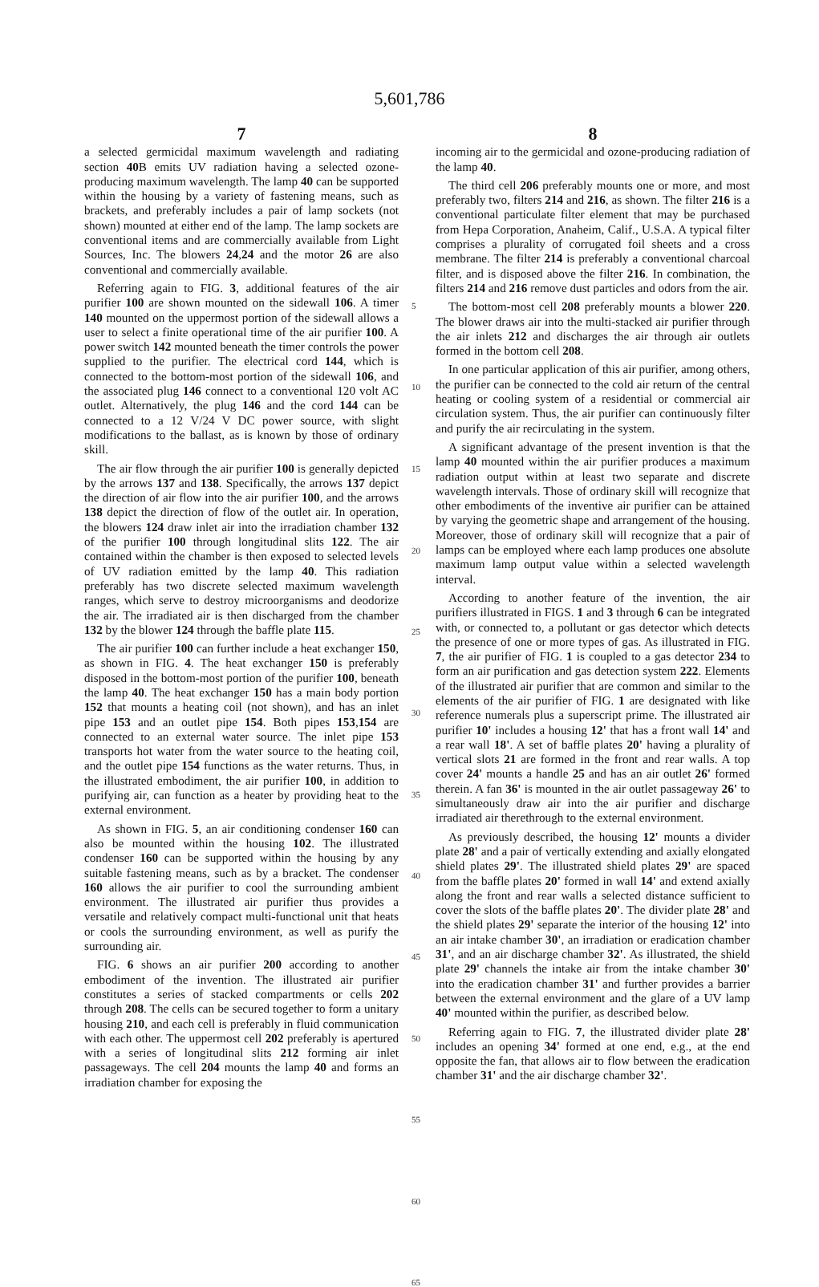5,601,786
7
a selected germicidal maximum wavelength and radiating section 40 B emits UV radiation having a selected ozone-producing maximum wavelength. The lamp 40 can be supported within the housing by a variety of fastening means, such as brackets, and preferably includes a pair of lamp sockets (not shown) mounted at either end of the lamp. The lamp sockets are conventional items and are commercially available from Light Sources, Inc. The blowers 24,24 and the motor 26 are also conventional and commercially available.
Referring again to FIG. 3, additional features of the air purifier 100 are shown mounted on the sidewall 106. A timer 140 mounted on the uppermost portion of the sidewall allows a user to select a finite operational time of the air purifier 100. A power switch 142 mounted beneath the timer controls the power supplied to the purifier. The electrical cord 144, which is connected to the bottom-most portion of the sidewall 106, and the associated plug 146 connect to a conventional 120 volt AC outlet. Alternatively, the plug 146 and the cord 144 can be connected to a 12 V/24 V DC power source, with slight modifications to the ballast, as is known by those of ordinary skill.
The air flow through the air purifier 100 is generally depicted by the arrows 137 and 138. Specifically, the arrows 137 depict the direction of air flow into the air purifier 100, and the arrows 138 depict the direction of flow of the outlet air. In operation, the blowers 124 draw inlet air into the irradiation chamber 132 of the purifier 100 through longitudinal slits 122. The air contained within the chamber is then exposed to selected levels of UV radiation emitted by the lamp 40. This radiation preferably has two discrete selected maximum wavelength ranges, which serve to destroy microorganisms and deodorize the air. The irradiated air is then discharged from the chamber 132 by the blower 124 through the baffle plate 115.
The air purifier 100 can further include a heat exchanger 150, as shown in FIG. 4. The heat exchanger 150 is preferably disposed in the bottom-most portion of the purifier 100, beneath the lamp 40. The heat exchanger 150 has a main body portion 152 that mounts a heating coil (not shown), and has an inlet pipe 153 and an outlet pipe 154. Both pipes 153,154 are connected to an external water source. The inlet pipe 153 transports hot water from the water source to the heating coil, and the outlet pipe 154 functions as the water returns. Thus, in the illustrated embodiment, the air purifier 100, in addition to purifying air, can function as a heater by providing heat to the external environment.
As shown in FIG. 5, an air conditioning condenser 160 can also be mounted within the housing 102. The illustrated condenser 160 can be supported within the housing by any suitable fastening means, such as by a bracket. The condenser 160 allows the air purifier to cool the surrounding ambient environment. The illustrated air purifier thus provides a versatile and relatively compact multi-functional unit that heats or cools the surrounding environment, as well as purify the surrounding air.
FIG. 6 shows an air purifier 200 according to another embodiment of the invention. The illustrated air purifier constitutes a series of stacked compartments or cells 202 through 208. The cells can be secured together to form a unitary housing 210, and each cell is preferably in fluid communication with each other. The uppermost cell 202 preferably is apertured with a series of longitudinal slits 212 forming air inlet passageways. The cell 204 mounts the lamp 40 and forms an irradiation chamber for exposing the
5
10
15
20
25
30
35
40
45
50
55
60
65
8
incoming air to the germicidal and ozone-producing radiation of the lamp 40.
The third cell 206 preferably mounts one or more, and most preferably two, filters 214 and 216, as shown. The filter 216 is a conventional particulate filter element that may be purchased from Hepa Corporation, Anaheim, Calif., U.S.A. A typical filter comprises a plurality of corrugated foil sheets and a cross membrane. The filter 214 is preferably a conventional charcoal filter, and is disposed above the filter 216. In combination, the filters 214 and 216 remove dust particles and odors from the air.
The bottom-most cell 208 preferably mounts a blower 220. The blower draws air into the multi-stacked air purifier through the air inlets 212 and discharges the air through air outlets formed in the bottom cell 208.
In one particular application of this air purifier, among others, the purifier can be connected to the cold air return of the central heating or cooling system of a residential or commercial air circulation system. Thus, the air purifier can continuously filter and purify the air recirculating in the system.
A significant advantage of the present invention is that the lamp 40 mounted within the air purifier produces a maximum radiation output within at least two separate and discrete wavelength intervals. Those of ordinary skill will recognize that other embodiments of the inventive air purifier can be attained by varying the geometric shape and arrangement of the housing. Moreover, those of ordinary skill will recognize that a pair of lamps can be employed where each lamp produces one absolute maximum lamp output value within a selected wavelength interval.
According to another feature of the invention, the air purifiers illustrated in FIGS. 1 and 3 through 6 can be integrated with, or connected to, a pollutant or gas detector which detects the presence of one or more types of gas. As illustrated in FIG. 7, the air purifier of FIG. 1 is coupled to a gas detector 234 to form an air purification and gas detection system 222. Elements of the illustrated air purifier that are common and similar to the elements of the air purifier of FIG. 1 are designated with like reference numerals plus a superscript prime. The illustrated air purifier 10' includes a housing 12' that has a front wall 14' and a rear wall 18'. A set of baffle plates 20' having a plurality of vertical slots 21 are formed in the front and rear walls. A top cover 24' mounts a handle 25 and has an air outlet 26' formed therein. A fan 36' is mounted in the air outlet passageway 26' to simultaneously draw air into the air purifier and discharge irradiated air therethrough to the external environment.
As previously described, the housing 12' mounts a divider plate 28' and a pair of vertically extending and axially elongated shield plates 29'. The illustrated shield plates 29' are spaced from the baffle plates 20' formed in wall 14' and extend axially along the front and rear walls a selected distance sufficient to cover the slots of the baffle plates 20'. The divider plate 28' and the shield plates 29' separate the interior of the housing 12' into an air intake chamber 30', an irradiation or eradication chamber 31', and an air discharge chamber 32'. As illustrated, the shield plate 29' channels the intake air from the intake chamber 30' into the eradication chamber 31' and further provides a barrier between the external environment and the glare of a UV lamp 40' mounted within the purifier, as described below.
Referring again to FIG. 7, the illustrated divider plate 28' includes an opening 34' formed at one end, e.g., at the end opposite the fan, that allows air to flow between the eradication chamber 31' and the air discharge chamber 32'.